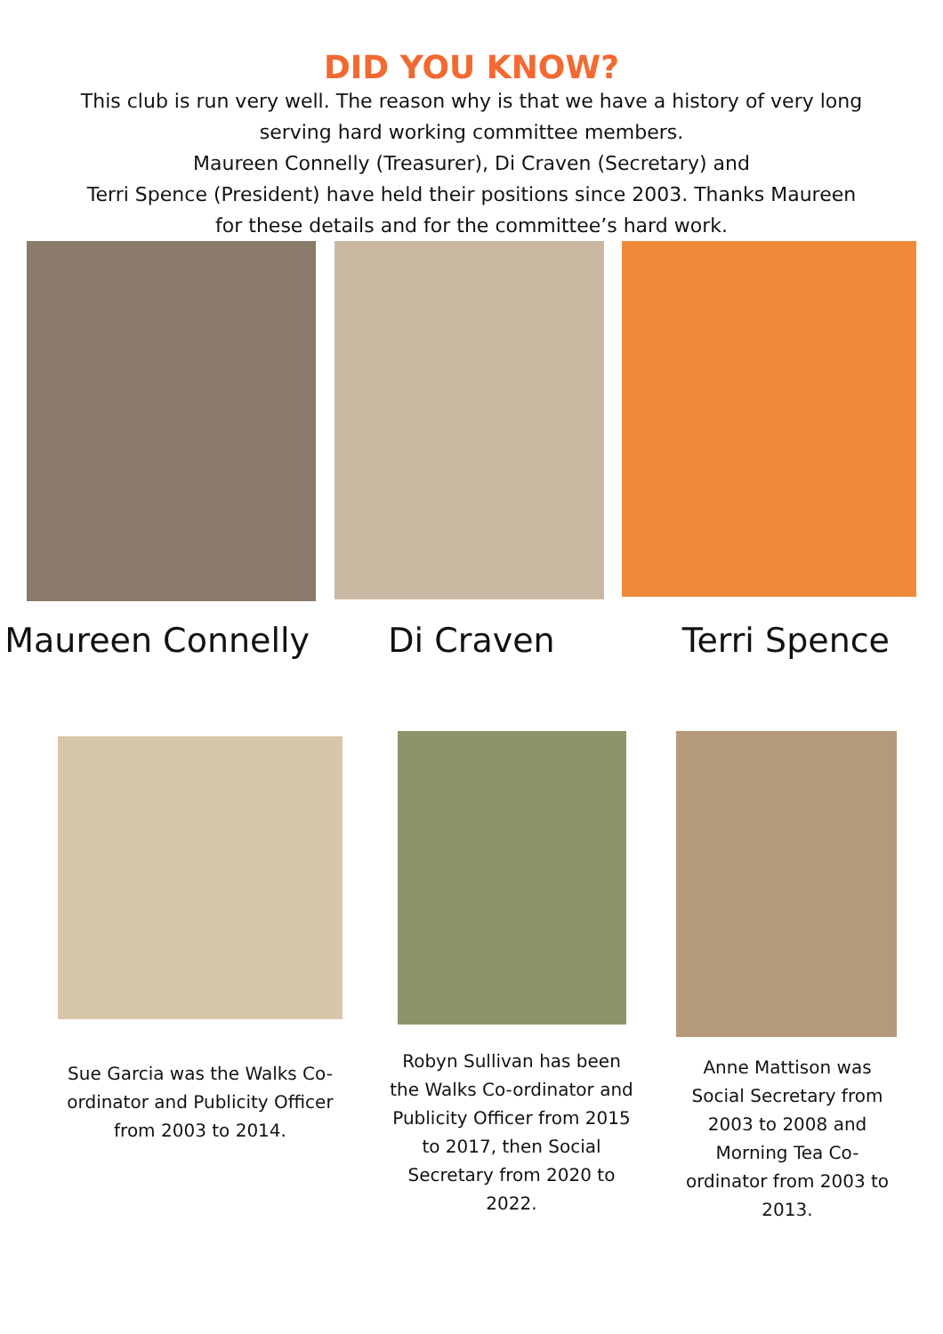DID YOU KNOW?
This club is run very well. The reason why is that we have a history of very long serving hard working committee members.
Maureen Connelly (Treasurer), Di Craven (Secretary) and
Terri Spence (President) have held their positions since 2003. Thanks Maureen for these details and for the committee’s hard work.
Maureen Connelly Di Craven Terri Spence
Sue Garcia was the Walks Co-ordinator and Publicity Officer from 2003 to 2014.
Robyn Sullivan has been the Walks Co-ordinator and Publicity Officer from 2015 to 2017, then Social Secretary from 2020 to 2022.
Anne Mattison was Social Secretary from 2003 to 2008 and Morning Tea Co-ordinator from 2003 to 2013.